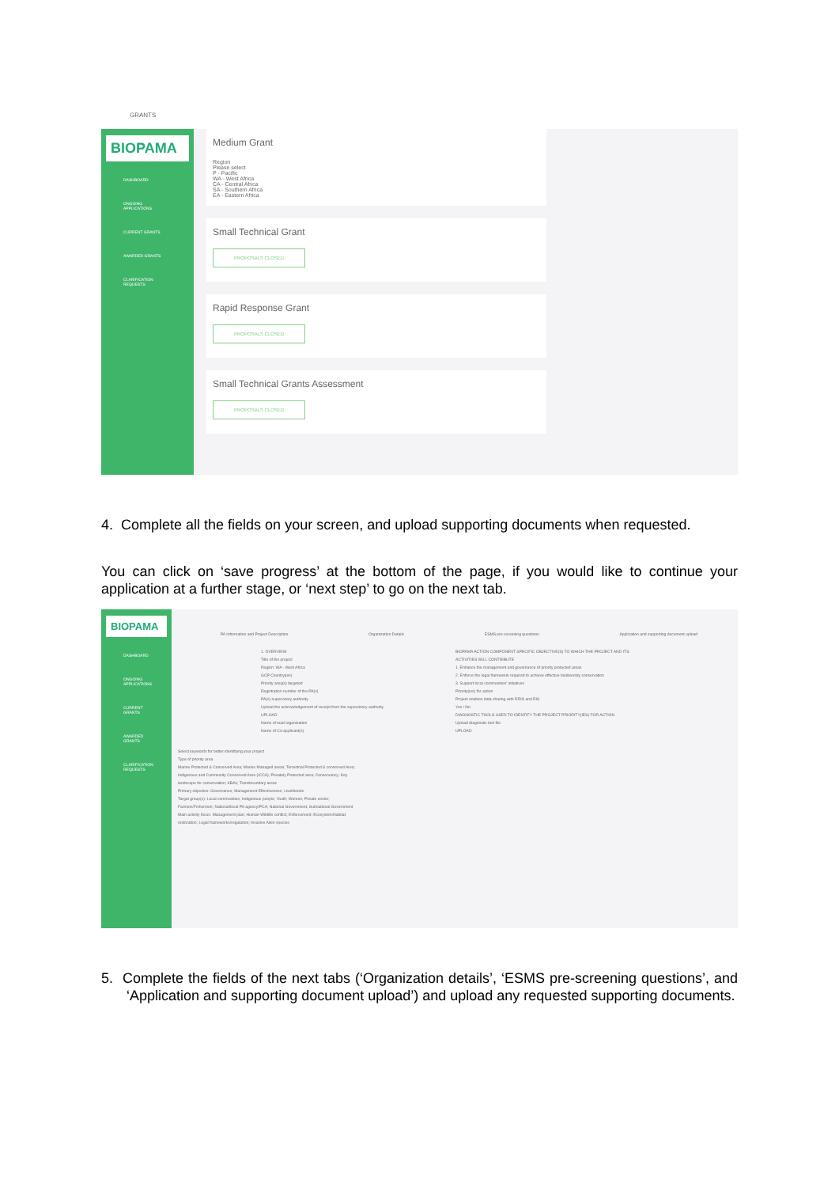GRANTS
BIOPAMA
DASHBOARD
ONGOING APPLICATIONS
CURRENT GRANTS
AWARDED GRANTS
CLARIFICATION REQUESTS
Medium Grant
Region
Please select
P - Pacific
WA - West Africa
CA - Central Africa
SA - Southern Africa
EA - Eastern Africa
Small Technical Grant
PROPOSALS CLOSED
Rapid Response Grant
PROPOSALS CLOSED
Small Technical Grants Assessment
PROPOSALS CLOSED
4. Complete all the fields on your screen, and upload supporting documents when requested.
You can click on ‘save progress’ at the bottom of the page, if you would like to continue your application at a further stage, or ‘next step’ to go on the next tab.
BIOPAMA
DASHBOARD
ONGOING APPLICATIONS
CURRENT GRANTS
AWARDED GRANTS
CLARIFICATION REQUESTS
PA Information and Project Description Organization Details ESMS pre-screening questions Application and supporting document upload
1. OVERVIEW
Title of the project
Region: WA - West Africa
GCP Country(ies)
Priority area(s) targeted
Registration number of the PA(s)
PA(s) supervisory authority
Upload the acknowledgement of receipt from the supervisory authority
UPLOAD
Name of lead organization
Name of Co-applicant(s)
BIOPAMA ACTION COMPONENT SPECIFIC OBJECTIVE(S) TO WHICH THE PROJECT AND ITS ACTIVITIES WILL CONTRIBUTE
1. Enhance the management and governance of priority protected areas
2. Enforce the legal framework required to achieve effective biodiversity conservation
3. Support local communities' initiatives
Priority(ies) for action
Project enables data sharing with RRIS and RIS
Yes / No
DIAGNOSTIC TOOLS USED TO IDENTIFY THE PROJECT PRIORITY(IES) FOR ACTION
Upload diagnostic tool file
UPLOAD
Select keywords for better identifying your project
Type of priority area
Marine Protected & Conserved Area; Marine Managed areas; Terrestrial Protected & conserved Area; Indigenous and Community Conserved Area (ICCA); Privately Protected area; Conservancy; Key landscape for conservation; KBAs; Transboundary areas
Primary objective: Governance; Management Effectiveness; Livelihoods
Target group(s): Local communities; Indigenous people; Youth; Women; Private sector; Farmers/Fishermen; National/local PA agency/PCA; National Government; Subnational Government
Main activity focus: Management plan; Human-Wildlife conflict; Enforcement; Ecosystem/habitat restoration; Legal frameworks/regulation; Invasive Alien species
5. Complete the fields of the next tabs (‘Organization details’, ‘ESMS pre-screening questions’, and ‘Application and supporting document upload’) and upload any requested supporting documents.